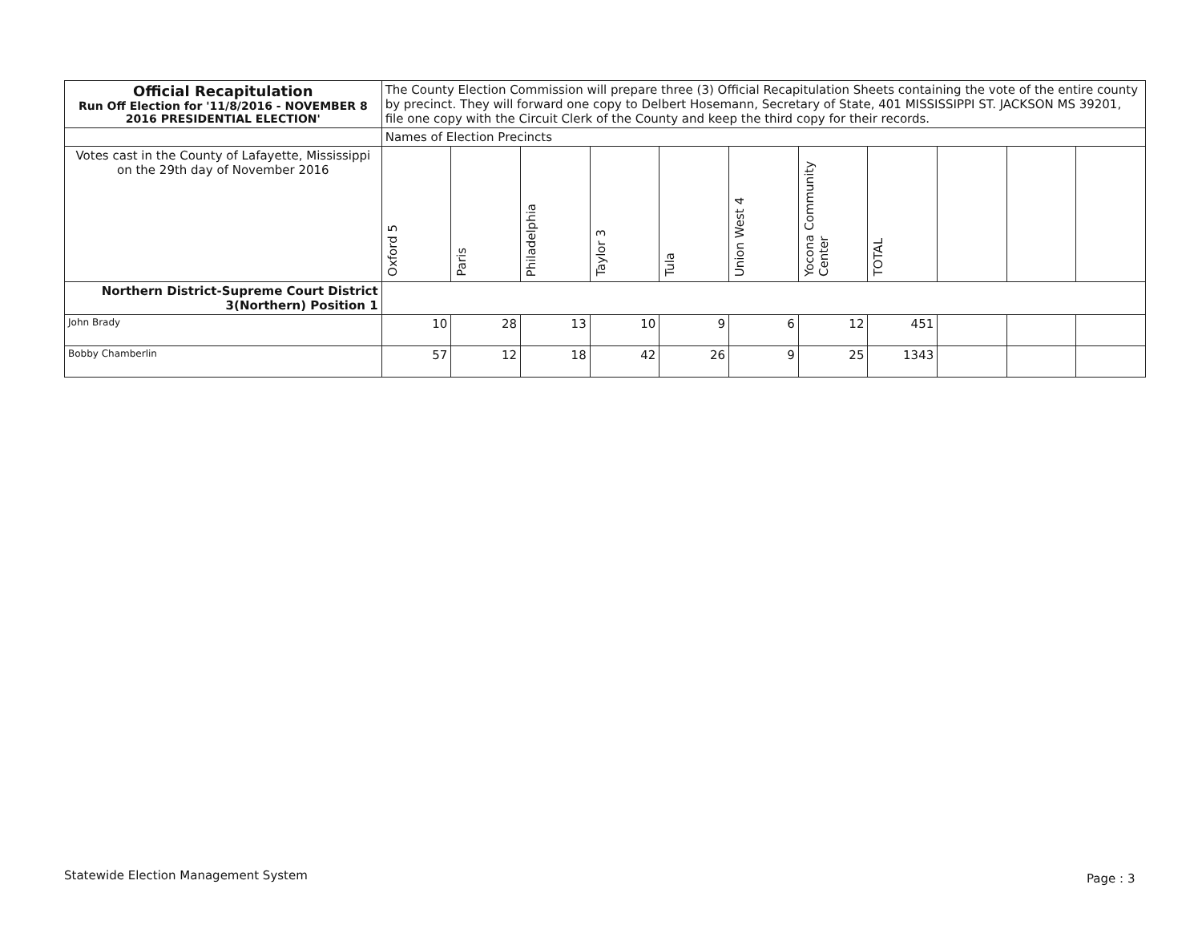| Official Recapitulation Run Off Election for '11/8/2016 - NOVEMBER 8 2016 PRESIDENTIAL ELECTION' | The County Election Commission will prepare three (3) Official Recapitulation Sheets containing the vote of the entire county by precinct. They will forward one copy to Delbert Hosemann, Secretary of State, 401 MISSISSIPPI ST. JACKSON MS 39201, file one copy with the Circuit Clerk of the County and keep the third copy for their records. | | | | | | | | | | |
| | Names of Election Precincts | | | | | | | | | | |
| Votes cast in the County of Lafayette, Mississippi on the 29th day of November 2016 | Oxford 5 | Paris | Philadelphia | Taylor 3 | Tula | Union West 4 | Yocona Community Center | TOTAL | | | |
| Northern District-Supreme Court District 3(Northern) Position 1 | | | | | | | | | | | |
| John Brady | 10 | 28 | 13 | 10 | 9 | 6 | 12 | 451 | | | |
| Bobby Chamberlin | 57 | 12 | 18 | 42 | 26 | 9 | 25 | 1343 | | | |
Statewide Election Management System
Page : 3